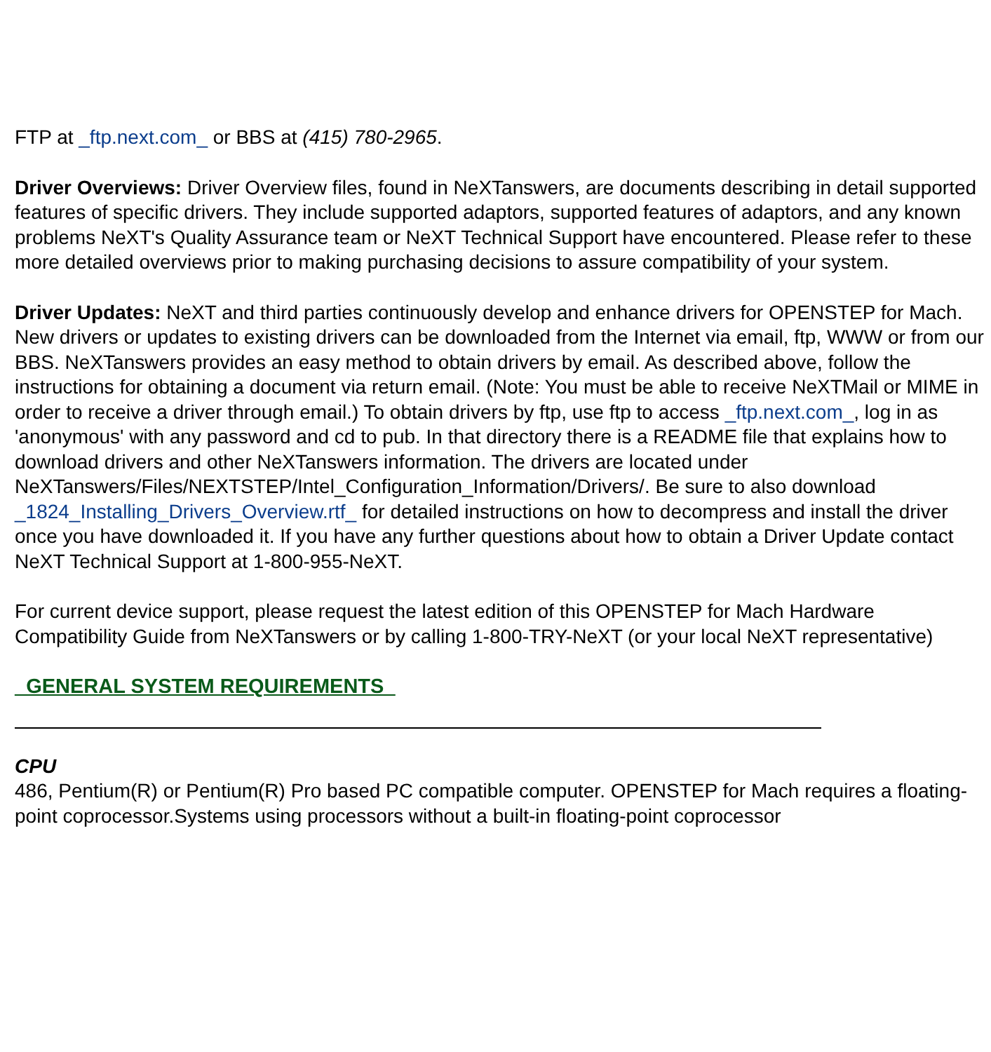FTP at _ftp.next.com_ or BBS at (415) 780-2965.
Driver Overviews: Driver Overview files, found in NeXTanswers, are documents describing in detail supported features of specific drivers. They include supported adaptors, supported features of adaptors, and any known problems NeXT's Quality Assurance team or NeXT Technical Support have encountered. Please refer to these more detailed overviews prior to making purchasing decisions to assure compatibility of your system.
Driver Updates: NeXT and third parties continuously develop and enhance drivers for OPENSTEP for Mach. New drivers or updates to existing drivers can be downloaded from the Internet via email, ftp, WWW or from our BBS. NeXTanswers provides an easy method to obtain drivers by email. As described above, follow the instructions for obtaining a document via return email. (Note: You must be able to receive NeXTMail or MIME in order to receive a driver through email.) To obtain drivers by ftp, use ftp to access _ftp.next.com_, log in as 'anonymous' with any password and cd to pub. In that directory there is a README file that explains how to download drivers and other NeXTanswers information. The drivers are located under
NeXTanswers/Files/NEXTSTEP/Intel_Configuration_Information/Drivers/. Be sure to also download _1824_Installing_Drivers_Overview.rtf_ for detailed instructions on how to decompress and install the driver once you have downloaded it. If you have any further questions about how to obtain a Driver Update contact NeXT Technical Support at 1-800-955-NeXT.
For current device support, please request the latest edition of this OPENSTEP for Mach Hardware Compatibility Guide from NeXTanswers or by calling 1-800-TRY-NeXT (or your local NeXT representative)
_GENERAL SYSTEM REQUIREMENTS_
CPU
486, Pentium(R) or Pentium(R) Pro based PC compatible computer. OPENSTEP for Mach requires a floating-point coprocessor.Systems using processors without a built-in floating-point coprocessor